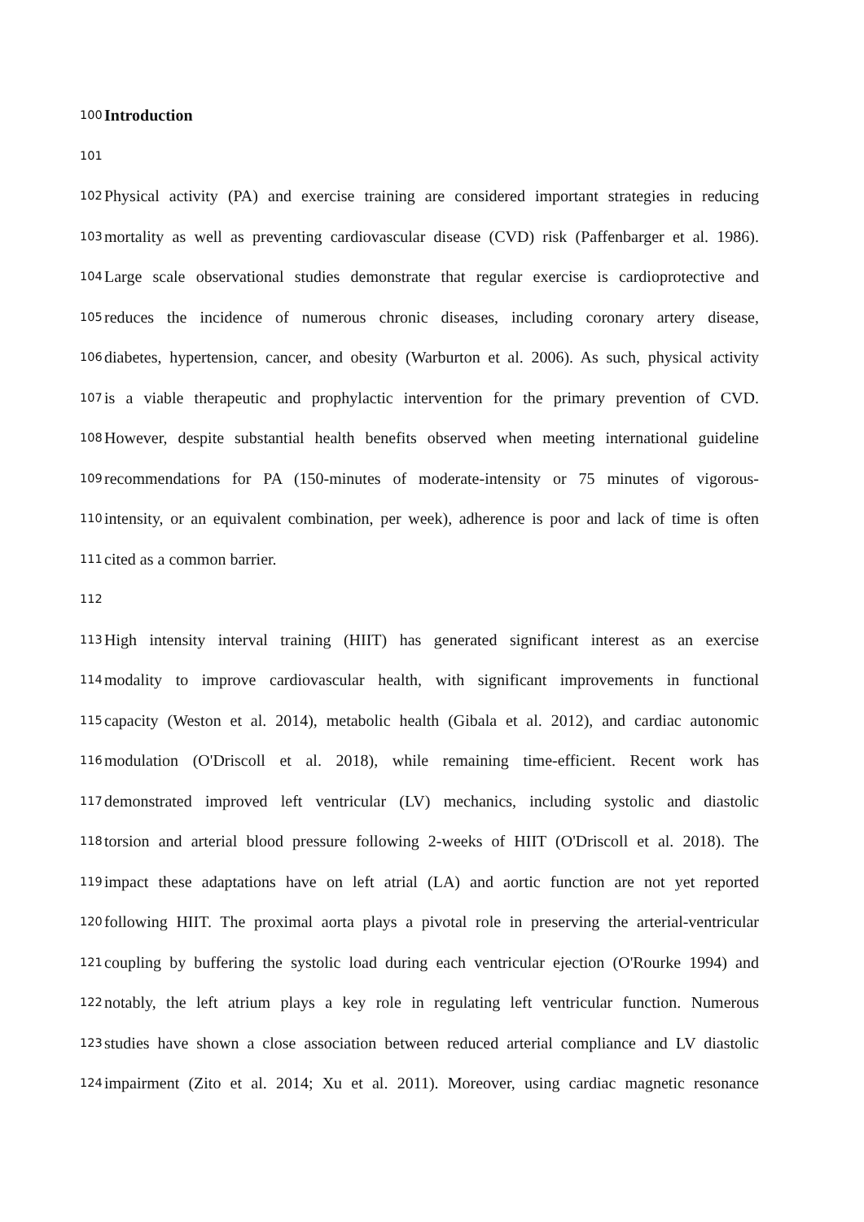100 Introduction
101
102 Physical activity (PA) and exercise training are considered important strategies in reducing
103 mortality as well as preventing cardiovascular disease (CVD) risk (Paffenbarger et al. 1986).
104 Large scale observational studies demonstrate that regular exercise is cardioprotective and
105 reduces the incidence of numerous chronic diseases, including coronary artery disease,
106 diabetes, hypertension, cancer, and obesity (Warburton et al. 2006). As such, physical activity
107 is a viable therapeutic and prophylactic intervention for the primary prevention of CVD.
108 However, despite substantial health benefits observed when meeting international guideline
109 recommendations for PA (150-minutes of moderate-intensity or 75 minutes of vigorous-
110 intensity, or an equivalent combination, per week), adherence is poor and lack of time is often
111 cited as a common barrier.
112
113 High intensity interval training (HIIT) has generated significant interest as an exercise
114 modality to improve cardiovascular health, with significant improvements in functional
115 capacity (Weston et al. 2014), metabolic health (Gibala et al. 2012), and cardiac autonomic
116 modulation (O'Driscoll et al. 2018), while remaining time-efficient. Recent work has
117 demonstrated improved left ventricular (LV) mechanics, including systolic and diastolic
118 torsion and arterial blood pressure following 2-weeks of HIIT (O'Driscoll et al. 2018). The
119 impact these adaptations have on left atrial (LA) and aortic function are not yet reported
120 following HIIT. The proximal aorta plays a pivotal role in preserving the arterial-ventricular
121 coupling by buffering the systolic load during each ventricular ejection (O'Rourke 1994) and
122 notably, the left atrium plays a key role in regulating left ventricular function. Numerous
123 studies have shown a close association between reduced arterial compliance and LV diastolic
124 impairment (Zito et al. 2014; Xu et al. 2011). Moreover, using cardiac magnetic resonance